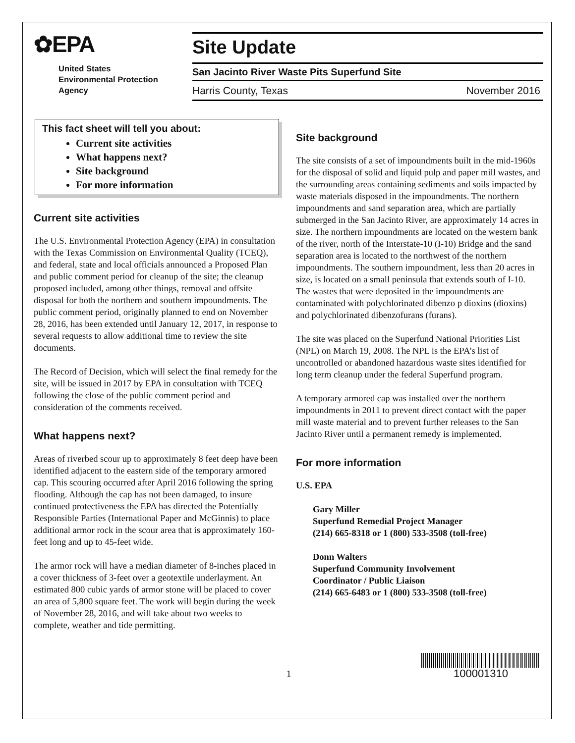✿EPA
United States
Environmental Protection
Agency
Site Update
San Jacinto River Waste Pits Superfund Site
Harris County, Texas November 2016
This fact sheet will tell you about:
Current site activities
What happens next?
Site background
For more information
Current site activities
The U.S. Environmental Protection Agency (EPA) in consultation with the Texas Commission on Environmental Quality (TCEQ), and federal, state and local officials announced a Proposed Plan and public comment period for cleanup of the site; the cleanup proposed included, among other things, removal and offsite disposal for both the northern and southern impoundments. The public comment period, originally planned to end on November 28, 2016, has been extended until January 12, 2017, in response to several requests to allow additional time to review the site documents.
The Record of Decision, which will select the final remedy for the site, will be issued in 2017 by EPA in consultation with TCEQ following the close of the public comment period and consideration of the comments received.
What happens next?
Areas of riverbed scour up to approximately 8 feet deep have been identified adjacent to the eastern side of the temporary armored cap. This scouring occurred after April 2016 following the spring flooding. Although the cap has not been damaged, to insure continued protectiveness the EPA has directed the Potentially Responsible Parties (International Paper and McGinnis) to place additional armor rock in the scour area that is approximately 160-feet long and up to 45-feet wide.
The armor rock will have a median diameter of 8-inches placed in a cover thickness of 3-feet over a geotextile underlayment. An estimated 800 cubic yards of armor stone will be placed to cover an area of 5,800 square feet. The work will begin during the week of November 28, 2016, and will take about two weeks to complete, weather and tide permitting.
Site background
The site consists of a set of impoundments built in the mid-1960s for the disposal of solid and liquid pulp and paper mill wastes, and the surrounding areas containing sediments and soils impacted by waste materials disposed in the impoundments. The northern impoundments and sand separation area, which are partially submerged in the San Jacinto River, are approximately 14 acres in size. The northern impoundments are located on the western bank of the river, north of the Interstate-10 (I-10) Bridge and the sand separation area is located to the northwest of the northern impoundments. The southern impoundment, less than 20 acres in size, is located on a small peninsula that extends south of I-10. The wastes that were deposited in the impoundments are contaminated with polychlorinated dibenzo p dioxins (dioxins) and polychlorinated dibenzofurans (furans).
The site was placed on the Superfund National Priorities List (NPL) on March 19, 2008. The NPL is the EPA’s list of uncontrolled or abandoned hazardous waste sites identified for long term cleanup under the federal Superfund program.
A temporary armored cap was installed over the northern impoundments in 2011 to prevent direct contact with the paper mill waste material and to prevent further releases to the San Jacinto River until a permanent remedy is implemented.
For more information
U.S. EPA
Gary Miller
Superfund Remedial Project Manager
(214) 665-8318 or 1 (800) 533-3508 (toll-free)
Donn Walters
Superfund Community Involvement
Coordinator / Public Liaison
(214) 665-6483 or 1 (800) 533-3508 (toll-free)
1
100001310